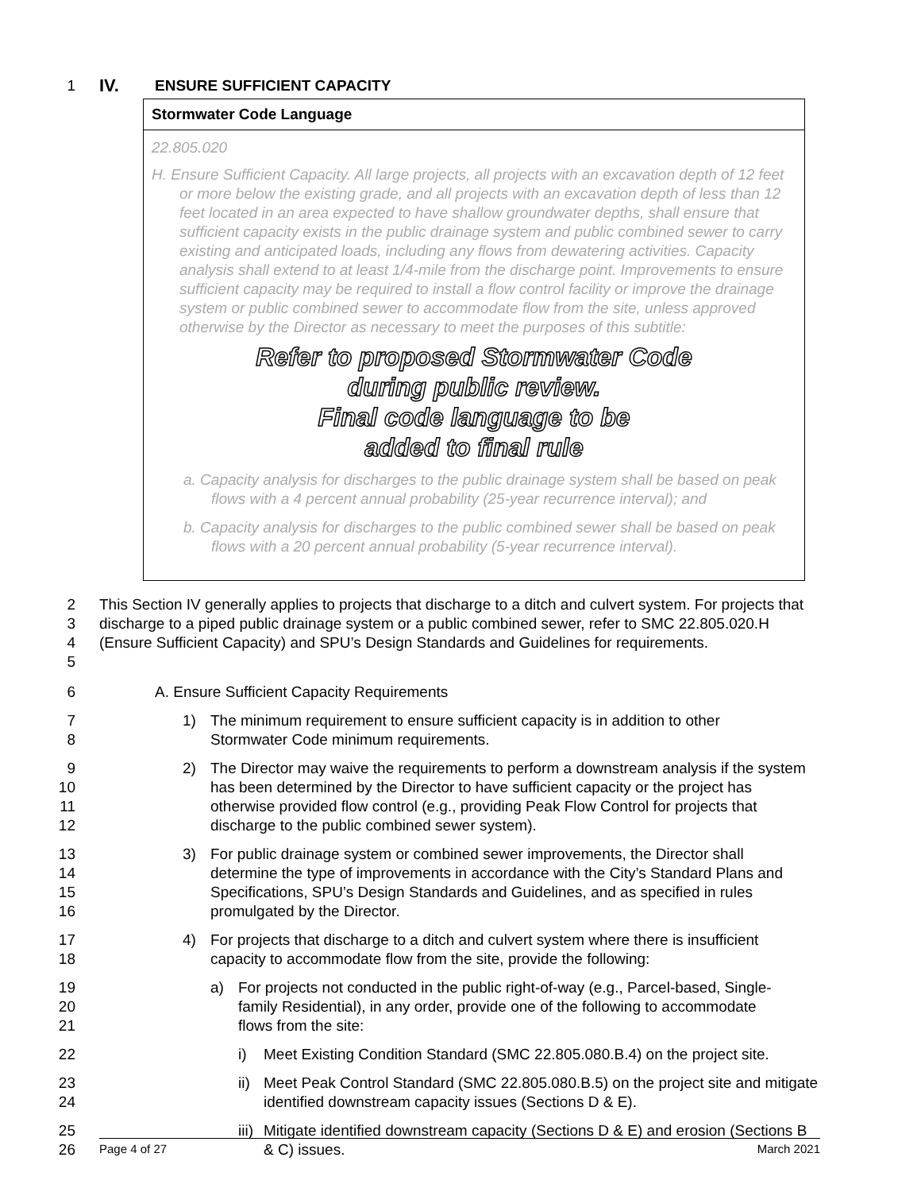1 IV. ENSURE SUFFICIENT CAPACITY
Stormwater Code Language
22.805.020
H. Ensure Sufficient Capacity. All large projects, all projects with an excavation depth of 12 feet or more below the existing grade, and all projects with an excavation depth of less than 12 feet located in an area expected to have shallow groundwater depths, shall ensure that sufficient capacity exists in the public drainage system and public combined sewer to carry existing and anticipated loads, including any flows from dewatering activities. Capacity analysis shall extend to at least 1/4-mile from the discharge point. Improvements to ensure sufficient capacity may be required to install a flow control facility or improve the drainage system or public combined sewer to accommodate flow from the site, unless approved otherwise by the Director as necessary to meet the purposes of this subtitle:
Refer to proposed Stormwater Code
during public review.
Final code language to be
added to final rule
a. Capacity analysis for discharges to the public drainage system shall be based on peak flows with a 4 percent annual probability (25-year recurrence interval); and
b. Capacity analysis for discharges to the public combined sewer shall be based on peak flows with a 20 percent annual probability (5-year recurrence interval).
2
3
4
5 This Section IV generally applies to projects that discharge to a ditch and culvert system. For projects that discharge to a piped public drainage system or a public combined sewer, refer to SMC 22.805.020.H (Ensure Sufficient Capacity) and SPU’s Design Standards and Guidelines for requirements.
6 A. Ensure Sufficient Capacity Requirements
7
8 1) The minimum requirement to ensure sufficient capacity is in addition to other Stormwater Code minimum requirements.
9
10
11
12 2) The Director may waive the requirements to perform a downstream analysis if the system has been determined by the Director to have sufficient capacity or the project has otherwise provided flow control (e.g., providing Peak Flow Control for projects that discharge to the public combined sewer system).
13
14
15
16 3) For public drainage system or combined sewer improvements, the Director shall determine the type of improvements in accordance with the City’s Standard Plans and Specifications, SPU’s Design Standards and Guidelines, and as specified in rules promulgated by the Director.
17
18 4) For projects that discharge to a ditch and culvert system where there is insufficient capacity to accommodate flow from the site, provide the following:
19
20
21 a) For projects not conducted in the public right-of-way (e.g., Parcel-based, Single-family Residential), in any order, provide one of the following to accommodate flows from the site:
22 i) Meet Existing Condition Standard (SMC 22.805.080.B.4) on the project site.
23
24 ii) Meet Peak Control Standard (SMC 22.805.080.B.5) on the project site and mitigate identified downstream capacity issues (Sections D & E).
25
26 iii) Mitigate identified downstream capacity (Sections D & E) and erosion (Sections B & C) issues.
Page 4 of 27 March 2021